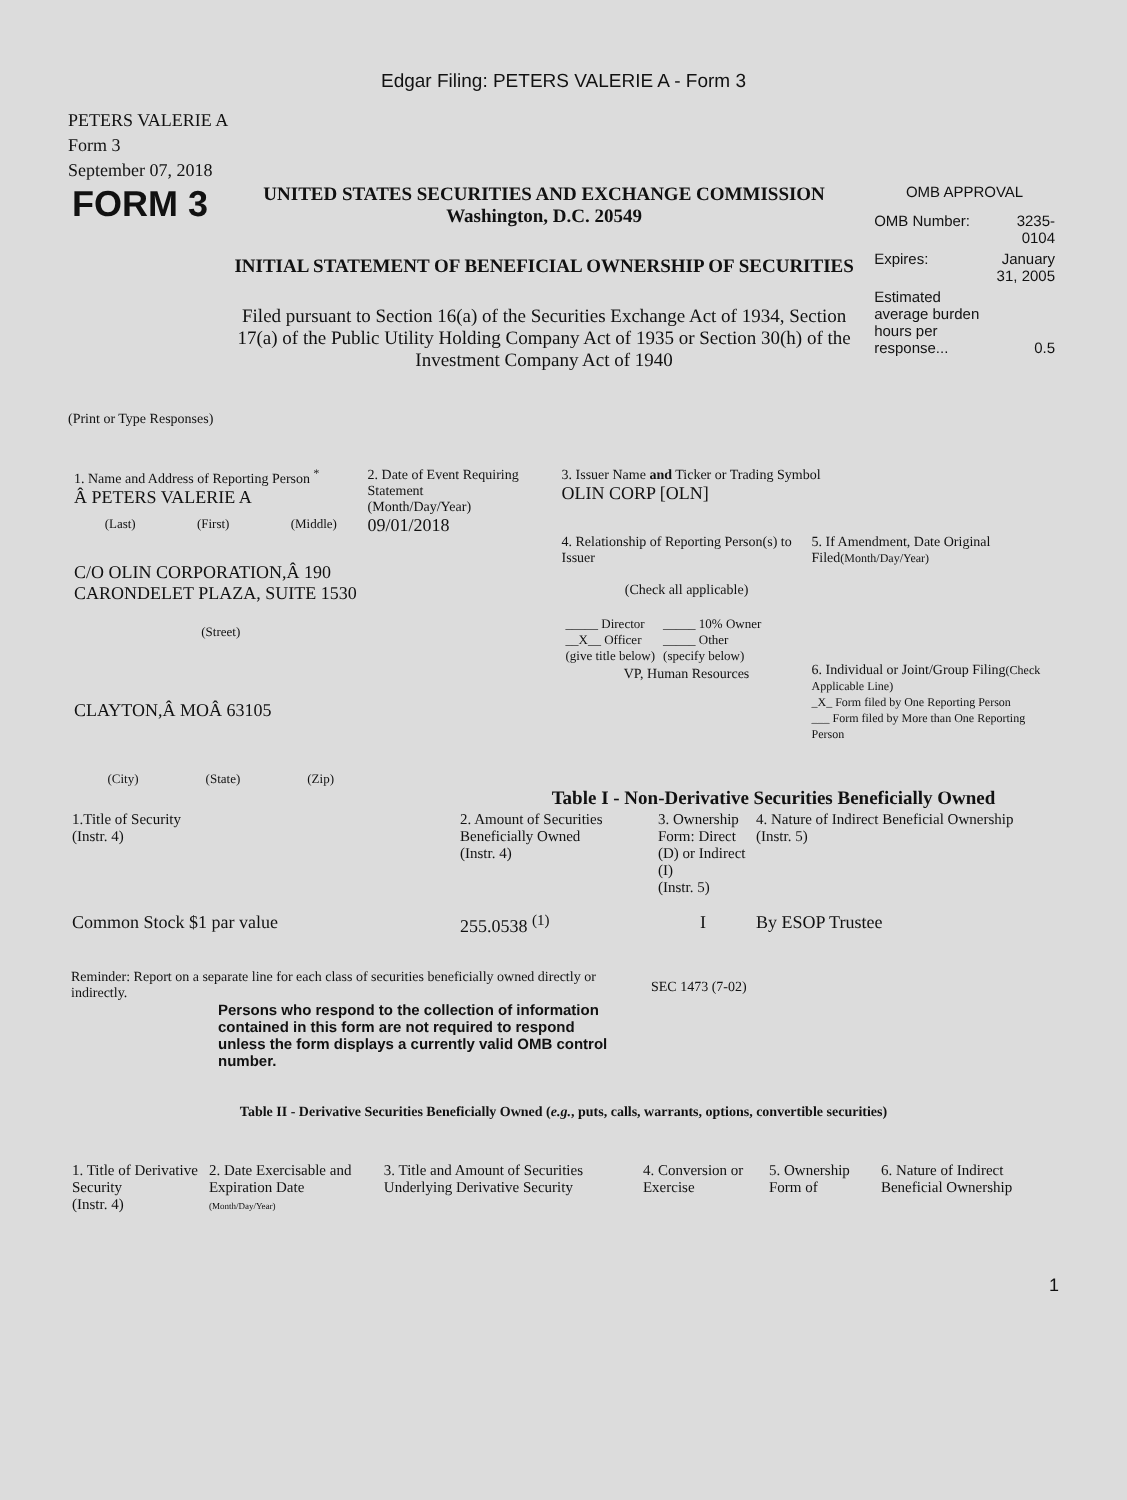Edgar Filing: PETERS VALERIE A - Form 3
PETERS VALERIE A
Form 3
September 07, 2018
FORM 3
UNITED STATES SECURITIES AND EXCHANGE COMMISSION
Washington, D.C. 20549
INITIAL STATEMENT OF BENEFICIAL OWNERSHIP OF SECURITIES
Filed pursuant to Section 16(a) of the Securities Exchange Act of 1934, Section 17(a) of the Public Utility Holding Company Act of 1935 or Section 30(h) of the Investment Company Act of 1940
OMB APPROVAL
| OMB Number: | 3235-0104 |
| Expires: | January 31, 2005 |
| Estimated average burden hours per response... | 0.5 |
(Print or Type Responses)
1. Name and Address of Reporting Person <sup>*</sup>
Â PETERS VALERIE A
(Last) (First) (Middle)
C/O OLIN CORPORATION,Â 190 CARONDELET PLAZA, SUITE 1530
(Street)
CLAYTON,Â MOÂ 63105
(City) (State) (Zip)
2. Date of Event Requiring Statement
(Month/Day/Year)
09/01/2018
3. Issuer Name and Ticker or Trading Symbol
OLIN CORP [OLN]
4. Relationship of Reporting Person(s) to Issuer
(Check all applicable)
| _____ Director __X__ Officer (give title below) | _____ 10% Owner _____ Other (specify below) |
VP, Human Resources
5. If Amendment, Date Original Filed(Month/Day/Year)
6. Individual or Joint/Group Filing(Check Applicable Line)
_X_ Form filed by One Reporting Person
___ Form filed by More than One Reporting Person
Table I - Non-Derivative Securities Beneficially Owned
| 1.Title of Security (Instr. 4) | 2. Amount of Securities Beneficially Owned (Instr. 4) | 3. Ownership Form: Direct (D) or Indirect (I) (Instr. 5) | 4. Nature of Indirect Beneficial Ownership (Instr. 5) |
| --- | --- | --- | --- |
| Common Stock $1 par value | 255.0538 <sup>(1)</sup> | I | By ESOP Trustee |
Reminder: Report on a separate line for each class of securities beneficially owned directly or indirectly.
SEC 1473 (7-02)
Persons who respond to the collection of information contained in this form are not required to respond unless the form displays a currently valid OMB control number.
Table II - Derivative Securities Beneficially Owned (e.g., puts, calls, warrants, options, convertible securities)
| 1. Title of Derivative Security (Instr. 4) | 2. Date Exercisable and Expiration Date (Month/Day/Year) | 3. Title and Amount of Securities Underlying Derivative Security | 4. Conversion or Exercise | 5. Ownership Form of | 6. Nature of Indirect Beneficial Ownership |
| --- | --- | --- | --- | --- | --- |
1